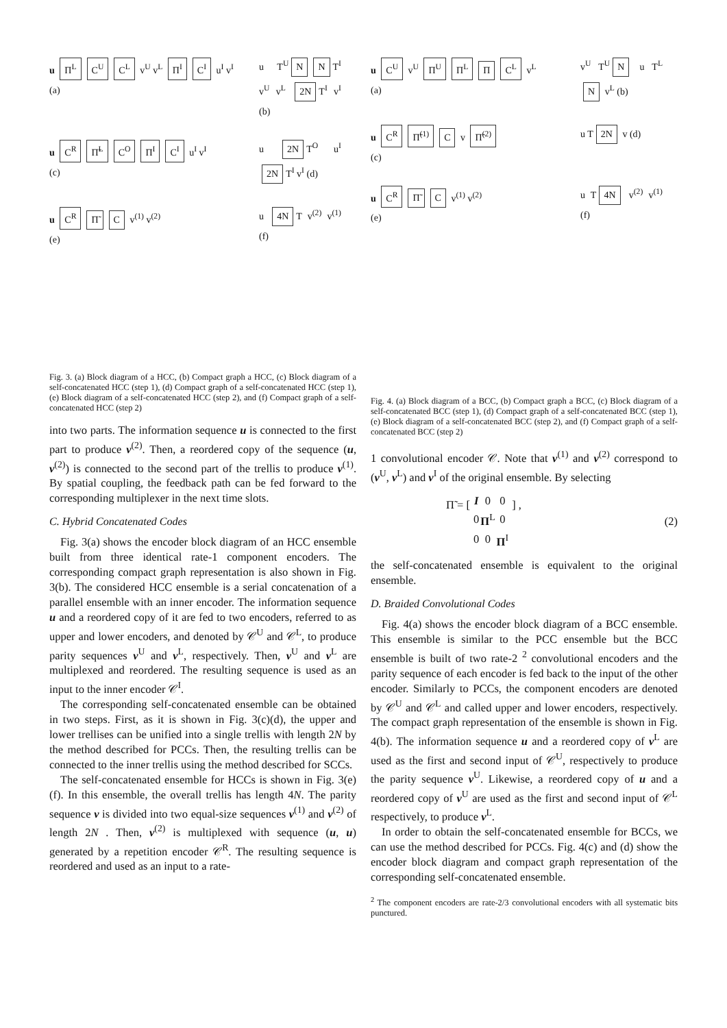u Π<sup>L</sup> C<sup>U</sup> C<sup>L</sup> v<sup>U</sup> v<sup>L</sup> Π<sup>I</sup> C<sup>I</sup> u<sup>I</sup> v<sup>I</sup>
(a)
u T<sup>U</sup> N N T<sup>I</sup> v<sup>U</sup> v<sup>L</sup> 2N T<sup>I</sup> v<sup>I</sup> (b)
u C<sup>R</sup> Π̃<sup>L</sup> C<sup>O</sup> Π<sup>I</sup> C<sup>I</sup> u<sup>I</sup> v<sup>I</sup>
(c)
u 2N T<sup>O</sup> u<sup>I</sup> 2N T<sup>I</sup> v<sup>I</sup> (d)
u C<sup>R</sup> Π̃ C v<sup>(1)</sup> v<sup>(2)</sup>
(e)
u 4N T v<sup>(2)</sup> v<sup>(1)</sup> (f)
Fig. 3. (a) Block diagram of a HCC, (b) Compact graph a HCC, (c) Block diagram of a self-concatenated HCC (step 1), (d) Compact graph of a self-concatenated HCC (step 1), (e) Block diagram of a self-concatenated HCC (step 2), and (f) Compact graph of a self-concatenated HCC (step 2)
into two parts. The information sequence u is connected to the first part to produce v<sup>(2)</sup>. Then, a reordered copy of the sequence (u, v<sup>(2)</sup>) is connected to the second part of the trellis to produce v<sup>(1)</sup>. By spatial coupling, the feedback path can be fed forward to the corresponding multiplexer in the next time slots.
C. Hybrid Concatenated Codes
Fig. 3(a) shows the encoder block diagram of an HCC ensemble built from three identical rate-1 component encoders. The corresponding compact graph representation is also shown in Fig. 3(b). The considered HCC ensemble is a serial concatenation of a parallel ensemble with an inner encoder. The information sequence u and a reordered copy of it are fed to two encoders, referred to as upper and lower encoders, and denoted by 𝒞<sup>U</sup> and 𝒞<sup>L</sup>, to produce parity sequences v<sup>U</sup> and v<sup>L</sup>, respectively. Then, v<sup>U</sup> and v<sup>L</sup> are multiplexed and reordered. The resulting sequence is used as an input to the inner encoder 𝒞<sup>I</sup>.
The corresponding self-concatenated ensemble can be obtained in two steps. First, as it is shown in Fig. 3(c)(d), the upper and lower trellises can be unified into a single trellis with length 2N by the method described for PCCs. Then, the resulting trellis can be connected to the inner trellis using the method described for SCCs.
The self-concatenated ensemble for HCCs is shown in Fig. 3(e)(f). In this ensemble, the overall trellis has length 4N. The parity sequence v is divided into two equal-size sequences v<sup>(1)</sup> and v<sup>(2)</sup> of length 2N . Then, v<sup>(2)</sup> is multiplexed with sequence (u, u) generated by a repetition encoder 𝒞<sup>R</sup>. The resulting sequence is reordered and used as an input to a rate-
u C<sup>U</sup> v<sup>U</sup> Π<sup>U</sup> Π<sup>L</sup> Π C<sup>L</sup> v<sup>L</sup>
(a)
v<sup>U</sup> T<sup>U</sup> N u T<sup>L</sup> N v<sup>L</sup> (b)
u C<sup>R</sup> Π̃<sup>(1)</sup> C v Π̃<sup>(2)</sup>
(c)
u T 2N v (d)
u C<sup>R</sup> Π̃ C v<sup>(1)</sup> v<sup>(2)</sup>
(e)
u T 4N v<sup>(2)</sup> v<sup>(1)</sup> (f)
Fig. 4. (a) Block diagram of a BCC, (b) Compact graph a BCC, (c) Block diagram of a self-concatenated BCC (step 1), (d) Compact graph of a self-concatenated BCC (step 1), (e) Block diagram of a self-concatenated BCC (step 2), and (f) Compact graph of a self-concatenated BCC (step 2)
1 convolutional encoder 𝒞. Note that v<sup>(1)</sup> and v<sup>(2)</sup> correspond to (v<sup>U</sup>, v<sup>L</sup>) and v<sup>I</sup> of the original ensemble. By selecting
Π̃ = [
| I | 0 | 0 |
| 0 | Π<sup>L</sup> | 0 |
| 0 | 0 | Π<sup>I</sup> |
] ,
(2)
the self-concatenated ensemble is equivalent to the original ensemble.
D. Braided Convolutional Codes
Fig. 4(a) shows the encoder block diagram of a BCC ensemble. This ensemble is similar to the PCC ensemble but the BCC ensemble is built of two rate-2 <sup>2</sup> convolutional encoders and the parity sequence of each encoder is fed back to the input of the other encoder. Similarly to PCCs, the component encoders are denoted by 𝒞<sup>U</sup> and 𝒞<sup>L</sup> and called upper and lower encoders, respectively. The compact graph representation of the ensemble is shown in Fig. 4(b). The information sequence u and a reordered copy of v<sup>L</sup> are used as the first and second input of 𝒞<sup>U</sup>, respectively to produce the parity sequence v<sup>U</sup>. Likewise, a reordered copy of u and a reordered copy of v<sup>U</sup> are used as the first and second input of 𝒞<sup>L</sup> respectively, to produce v<sup>L</sup>.
In order to obtain the self-concatenated ensemble for BCCs, we can use the method described for PCCs. Fig. 4(c) and (d) show the encoder block diagram and compact graph representation of the corresponding self-concatenated ensemble.
<sup>2</sup> The component encoders are rate-2/3 convolutional encoders with all systematic bits punctured.